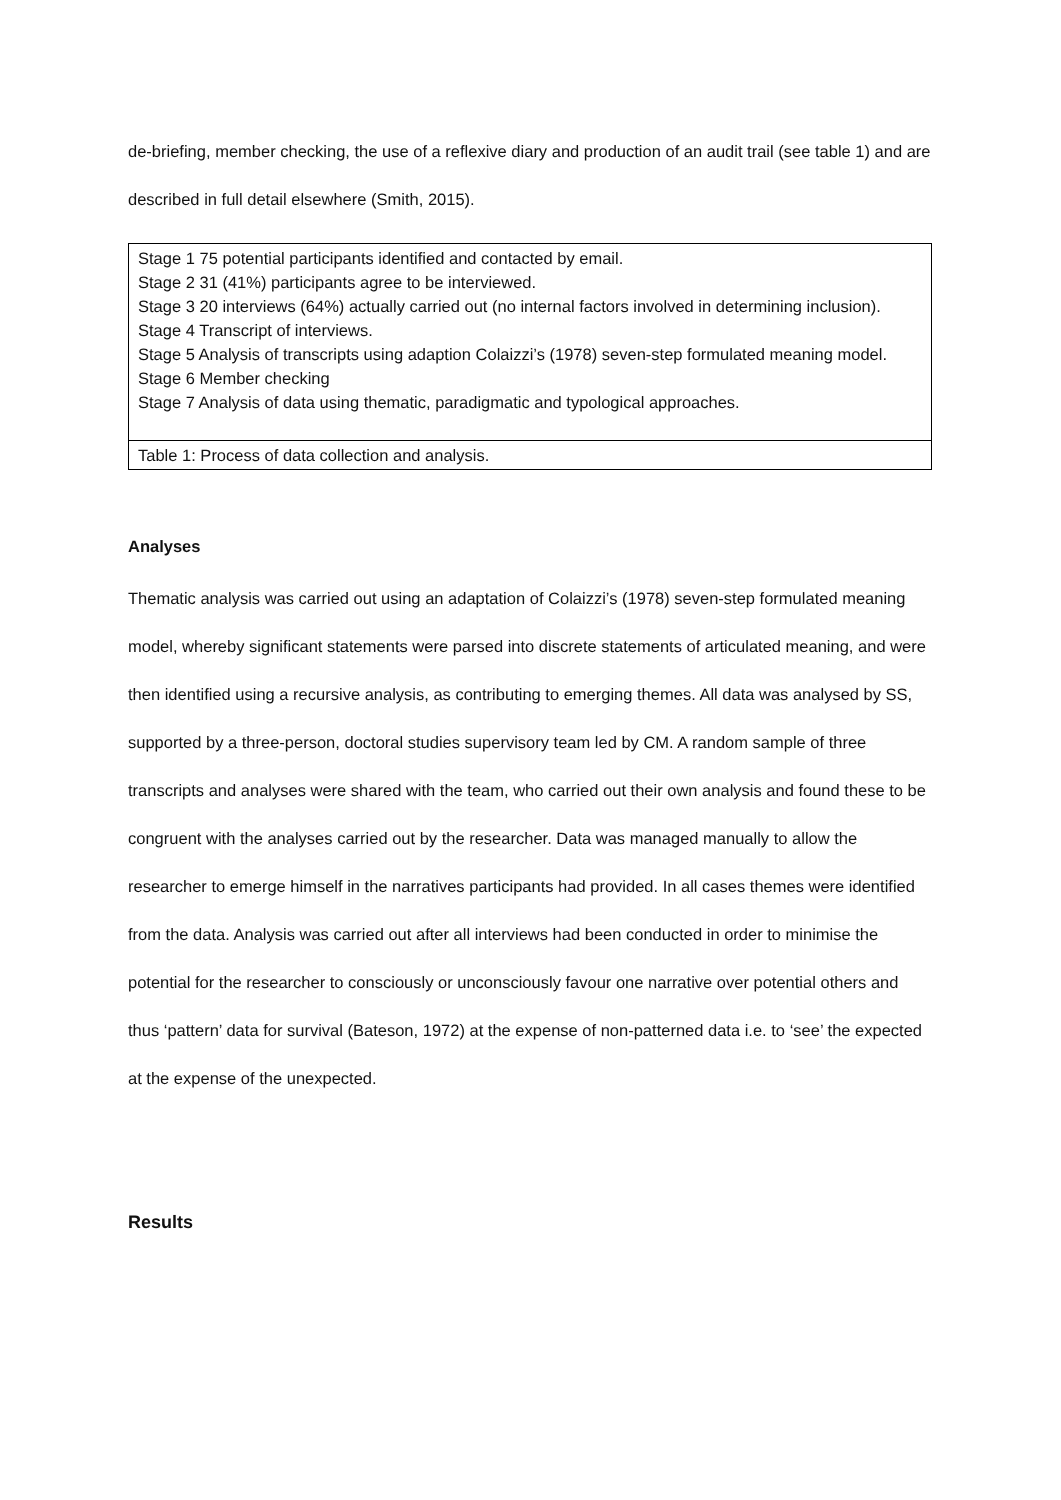de-briefing, member checking, the use of a reflexive diary and production of an audit trail (see table 1) and are described in full detail elsewhere (Smith, 2015).
| Stage 1 75 potential participants identified and contacted by email. Stage 2 31 (41%) participants agree to be interviewed. Stage 3 20 interviews (64%) actually carried out (no internal factors involved in determining inclusion). Stage 4 Transcript of interviews. Stage 5 Analysis of transcripts using adaption Colaizzi’s (1978) seven-step formulated meaning model. Stage 6 Member checking Stage 7 Analysis of data using thematic, paradigmatic and typological approaches. |
| Table 1: Process of data collection and analysis. |
Analyses
Thematic analysis was carried out using an adaptation of Colaizzi’s (1978) seven-step formulated meaning model, whereby significant statements were parsed into discrete statements of articulated meaning, and were then identified using a recursive analysis, as contributing to emerging themes. All data was analysed by SS, supported by a three-person, doctoral studies supervisory team led by CM. A random sample of three transcripts and analyses were shared with the team, who carried out their own analysis and found these to be congruent with the analyses carried out by the researcher. Data was managed manually to allow the researcher to emerge himself in the narratives participants had provided. In all cases themes were identified from the data. Analysis was carried out after all interviews had been conducted in order to minimise the potential for the researcher to consciously or unconsciously favour one narrative over potential others and thus ‘pattern’ data for survival (Bateson, 1972) at the expense of non-patterned data i.e. to ‘see’ the expected at the expense of the unexpected.
Results